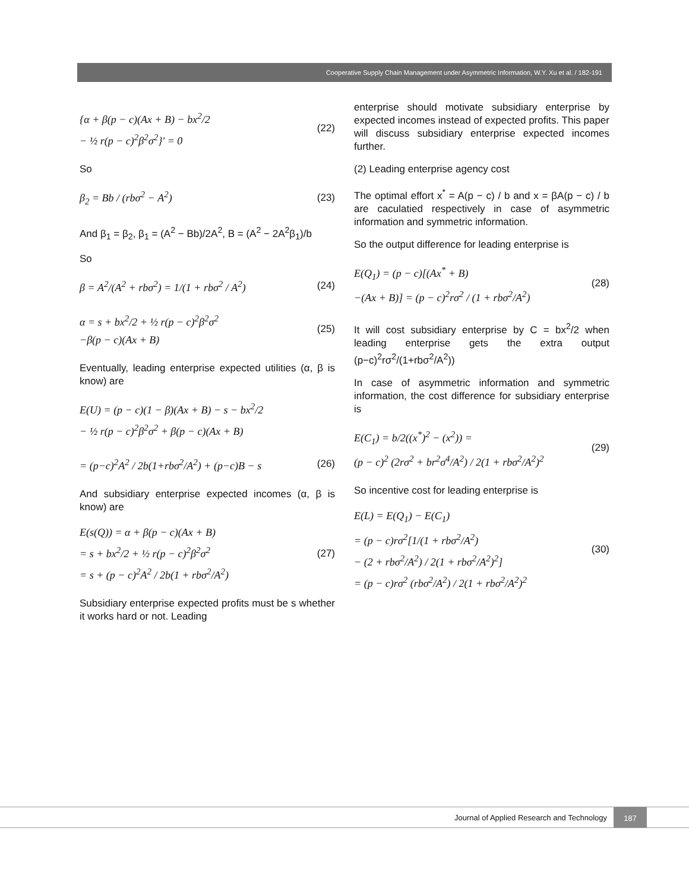Cooperative Supply Chain Management under Asymmetric Information, W.Y. Xu et al. / 182-191
{α + β(p − c)(Ax + B) − bx<sup>2</sup>/2
− ½ r(p − c)<sup>2</sup>β<sup>2</sup>σ<sup>2</sup>}' = 0
(22)
So
β<sub>2</sub> = Bb / (rbσ<sup>2</sup> − A<sup>2</sup>) (23)
And β<sub>1</sub> = β<sub>2</sub>, β<sub>1</sub> = (A<sup>2</sup> − Bb)/2A<sup>2</sup>, B = (A<sup>2</sup> − 2A<sup>2</sup>β<sub>1</sub>)/b
So
β = A<sup>2</sup>/(A<sup>2</sup> + rbσ<sup>2</sup>) = 1/(1 + rbσ<sup>2</sup> / A<sup>2</sup>)
(24)
α = s + bx<sup>2</sup>/2 + ½ r(p − c)<sup>2</sup>β<sup>2</sup>σ<sup>2</sup>
−β(p − c)(Ax + B)
(25)
Eventually, leading enterprise expected utilities (α, β is know) are
E(U) = (p − c)(1 − β)(Ax + B) − s − bx<sup>2</sup>/2
− ½ r(p − c)<sup>2</sup>β<sup>2</sup>σ<sup>2</sup> + β(p − c)(Ax + B)
= (p−c)<sup>2</sup>A<sup>2</sup> / 2b(1+rbσ<sup>2</sup>/A<sup>2</sup>) + (p−c)B − s
(26)
And subsidiary enterprise expected incomes (α, β is know) are
E(s(Q)) = α + β(p − c)(Ax + B)
= s + bx<sup>2</sup>/2 + ½ r(p − c)<sup>2</sup>β<sup>2</sup>σ<sup>2</sup>
= s + (p − c)<sup>2</sup>A<sup>2</sup> / 2b(1 + rbσ<sup>2</sup>/A<sup>2</sup>)
(27)
Subsidiary enterprise expected profits must be s whether it works hard or not. Leading
enterprise should motivate subsidiary enterprise by expected incomes instead of expected profits. This paper will discuss subsidiary enterprise expected incomes further.
(2) Leading enterprise agency cost
The optimal effort x<sup>*</sup> = A(p − c) / b and x = βA(p − c) / b are caculatied respectively in case of asymmetric information and symmetric information.
So the output difference for leading enterprise is
E(Q<sub>1</sub>) = (p − c)[(Ax<sup>*</sup> + B)
−(Ax + B)] = (p − c)<sup>2</sup>rσ<sup>2</sup> / (1 + rbσ<sup>2</sup>/A<sup>2</sup>)
(28)
It will cost subsidiary enterprise by C = bx<sup>2</sup>/2 when leading enterprise gets the extra output (p−c)<sup>2</sup>rσ<sup>2</sup>/(1+rbσ<sup>2</sup>/A<sup>2</sup>))
In case of asymmetric information and symmetric information, the cost difference for subsidiary enterprise is
E(C<sub>1</sub>) = b/2((x<sup>*</sup>)<sup>2</sup> − (x<sup>2</sup>)) =
(p − c)<sup>2</sup> (2rσ<sup>2</sup> + br<sup>2</sup>σ<sup>4</sup>/A<sup>2</sup>) / 2(1 + rbσ<sup>2</sup>/A<sup>2</sup>)<sup>2</sup>
(29)
So incentive cost for leading enterprise is
E(L) = E(Q<sub>1</sub>) − E(C<sub>1</sub>)
= (p − c)rσ<sup>2</sup>[1/(1 + rbσ<sup>2</sup>/A<sup>2</sup>)
− (2 + rbσ<sup>2</sup>/A<sup>2</sup>) / 2(1 + rbσ<sup>2</sup>/A<sup>2</sup>)<sup>2</sup>]
= (p − c)rσ<sup>2</sup> (rbσ<sup>2</sup>/A<sup>2</sup>) / 2(1 + rbσ<sup>2</sup>/A<sup>2</sup>)<sup>2</sup>
(30)
Journal of Applied Research and Technology
187